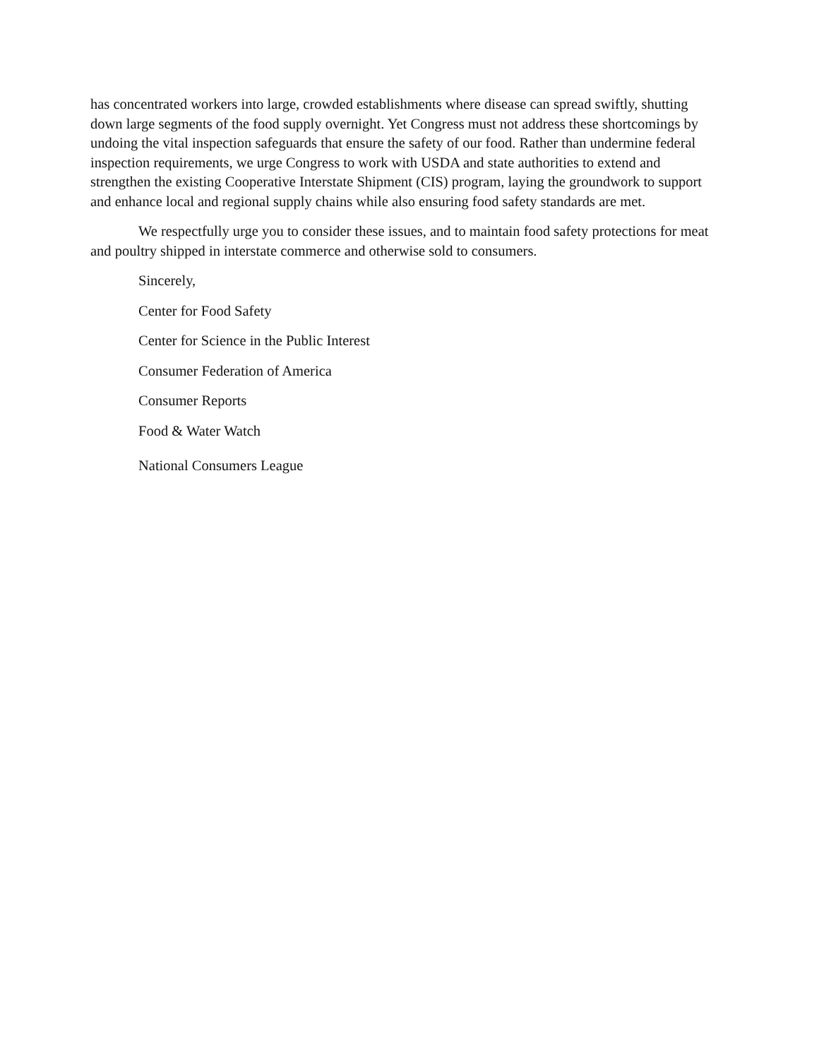has concentrated workers into large, crowded establishments where disease can spread swiftly, shutting down large segments of the food supply overnight. Yet Congress must not address these shortcomings by undoing the vital inspection safeguards that ensure the safety of our food. Rather than undermine federal inspection requirements, we urge Congress to work with USDA and state authorities to extend and strengthen the existing Cooperative Interstate Shipment (CIS) program, laying the groundwork to support and enhance local and regional supply chains while also ensuring food safety standards are met.
We respectfully urge you to consider these issues, and to maintain food safety protections for meat and poultry shipped in interstate commerce and otherwise sold to consumers.
Sincerely,
Center for Food Safety
Center for Science in the Public Interest
Consumer Federation of America
Consumer Reports
Food & Water Watch
National Consumers League